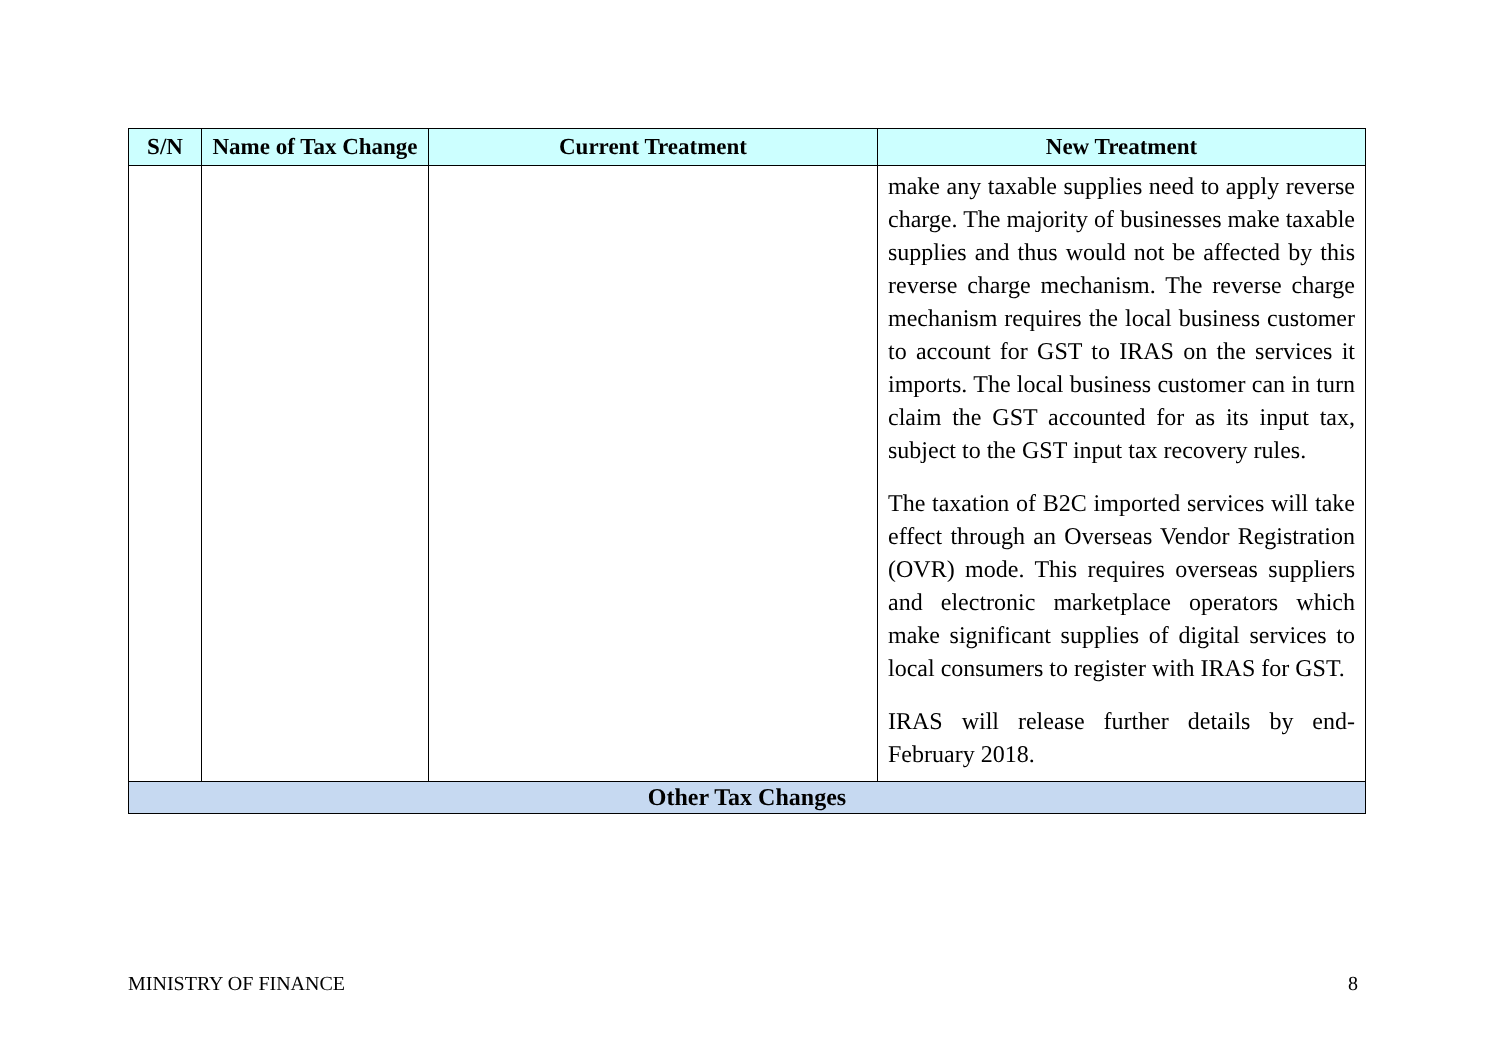| S/N | Name of Tax Change | Current Treatment | New Treatment |
| --- | --- | --- | --- |
| | | | make any taxable supplies need to apply reverse charge. The majority of businesses make taxable supplies and thus would not be affected by this reverse charge mechanism. The reverse charge mechanism requires the local business customer to account for GST to IRAS on the services it imports. The local business customer can in turn claim the GST accounted for as its input tax, subject to the GST input tax recovery rules. The taxation of B2C imported services will take effect through an Overseas Vendor Registration (OVR) mode. This requires overseas suppliers and electronic marketplace operators which make significant supplies of digital services to local consumers to register with IRAS for GST. IRAS will release further details by end-February 2018. |
| Other Tax Changes | | | |
MINISTRY OF FINANCE 8